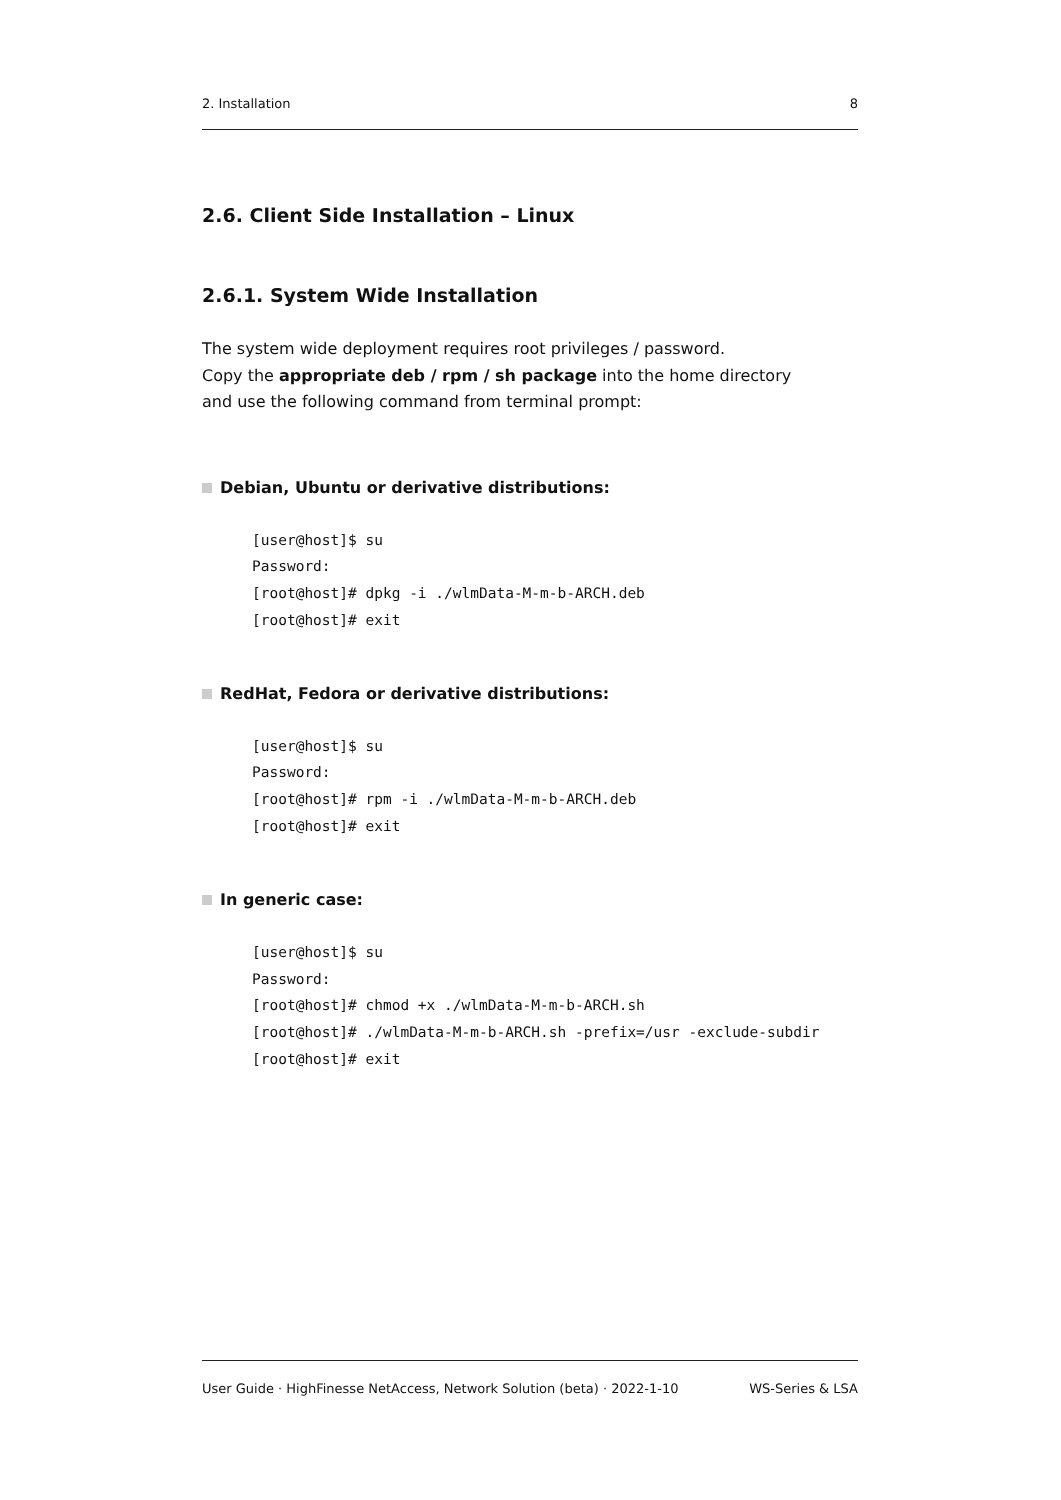2. Installation 8
2.6. Client Side Installation – Linux
2.6.1. System Wide Installation
The system wide deployment requires root privileges / password.
Copy the appropriate deb / rpm / sh package into the home directory
and use the following command from terminal prompt:
Debian, Ubuntu or derivative distributions:
[user@host]$ su
Password:
[root@host]# dpkg -i ./wlmData-M-m-b-ARCH.deb
[root@host]# exit
RedHat, Fedora or derivative distributions:
[user@host]$ su
Password:
[root@host]# rpm -i ./wlmData-M-m-b-ARCH.deb
[root@host]# exit
In generic case:
[user@host]$ su
Password:
[root@host]# chmod +x ./wlmData-M-m-b-ARCH.sh
[root@host]# ./wlmData-M-m-b-ARCH.sh -prefix=/usr -exclude-subdir
[root@host]# exit
User Guide · HighFinesse NetAccess, Network Solution (beta) · 2022-1-10 WS-Series & LSA